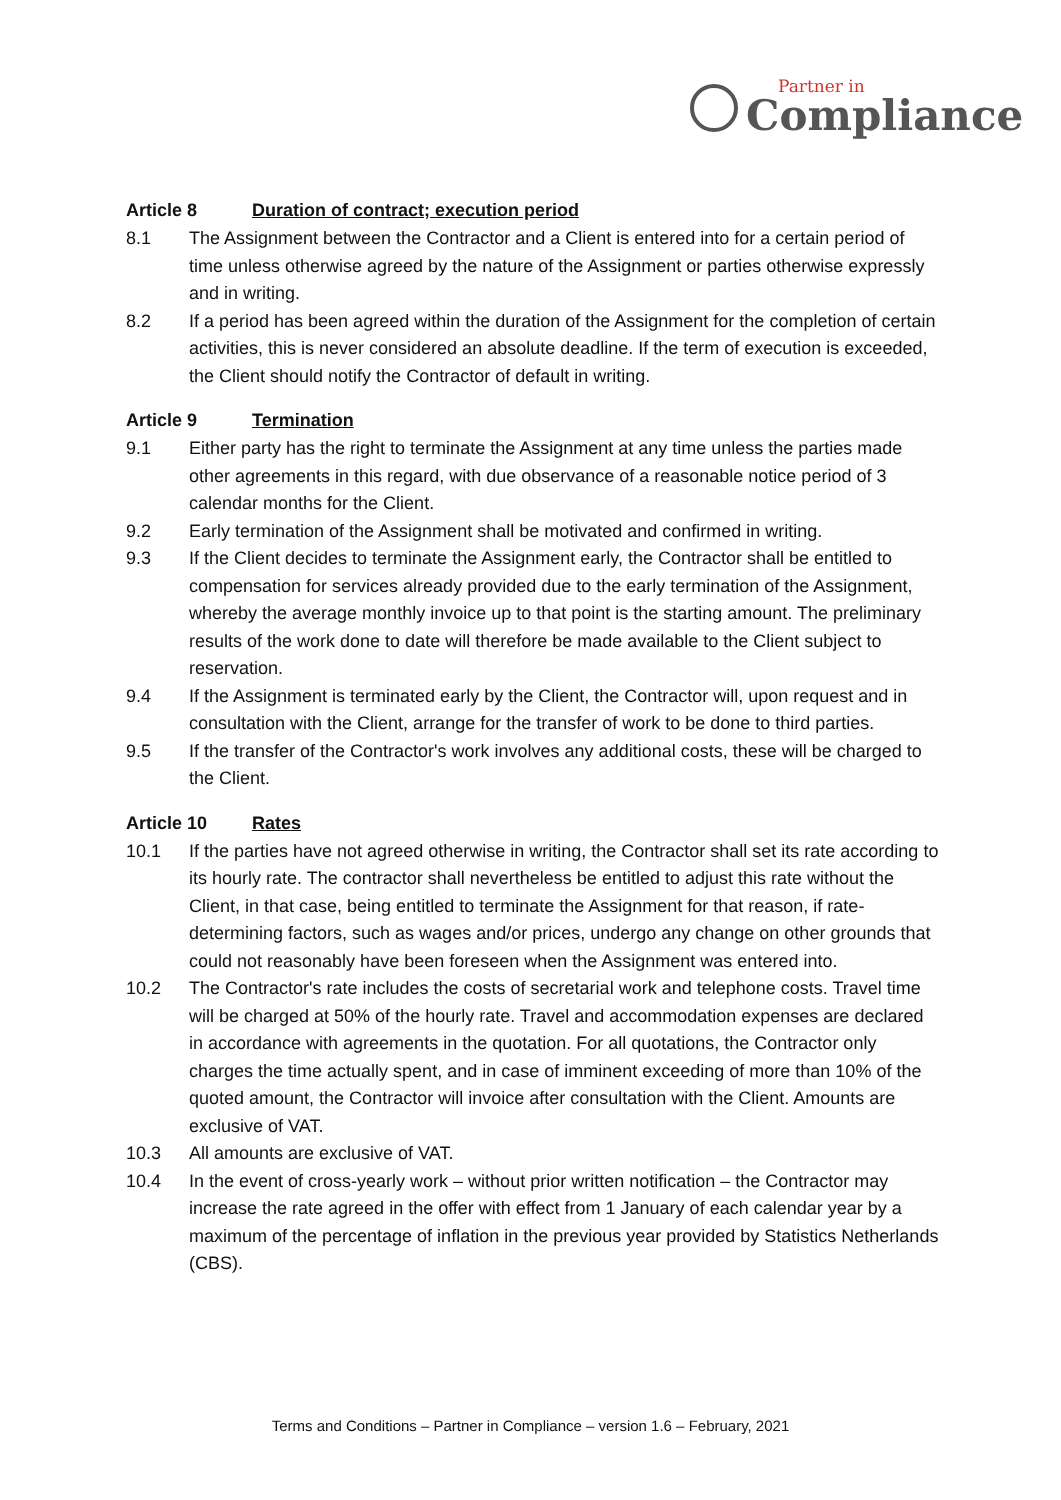Partner in
Compliance
Article 8 Duration of contract; execution period
8.1 The Assignment between the Contractor and a Client is entered into for a certain period of time unless otherwise agreed by the nature of the Assignment or parties otherwise expressly and in writing.
8.2 If a period has been agreed within the duration of the Assignment for the completion of certain activities, this is never considered an absolute deadline. If the term of execution is exceeded, the Client should notify the Contractor of default in writing.
Article 9 Termination
9.1 Either party has the right to terminate the Assignment at any time unless the parties made other agreements in this regard, with due observance of a reasonable notice period of 3 calendar months for the Client.
9.2 Early termination of the Assignment shall be motivated and confirmed in writing.
9.3 If the Client decides to terminate the Assignment early, the Contractor shall be entitled to compensation for services already provided due to the early termination of the Assignment, whereby the average monthly invoice up to that point is the starting amount. The preliminary results of the work done to date will therefore be made available to the Client subject to reservation.
9.4 If the Assignment is terminated early by the Client, the Contractor will, upon request and in consultation with the Client, arrange for the transfer of work to be done to third parties.
9.5 If the transfer of the Contractor's work involves any additional costs, these will be charged to the Client.
Article 10 Rates
10.1 If the parties have not agreed otherwise in writing, the Contractor shall set its rate according to its hourly rate. The contractor shall nevertheless be entitled to adjust this rate without the Client, in that case, being entitled to terminate the Assignment for that reason, if rate-determining factors, such as wages and/or prices, undergo any change on other grounds that could not reasonably have been foreseen when the Assignment was entered into.
10.2 The Contractor's rate includes the costs of secretarial work and telephone costs. Travel time will be charged at 50% of the hourly rate. Travel and accommodation expenses are declared in accordance with agreements in the quotation. For all quotations, the Contractor only charges the time actually spent, and in case of imminent exceeding of more than 10% of the quoted amount, the Contractor will invoice after consultation with the Client. Amounts are exclusive of VAT.
10.3 All amounts are exclusive of VAT.
10.4 In the event of cross-yearly work – without prior written notification – the Contractor may increase the rate agreed in the offer with effect from 1 January of each calendar year by a maximum of the percentage of inflation in the previous year provided by Statistics Netherlands (CBS).
Terms and Conditions – Partner in Compliance – version 1.6 – February, 2021